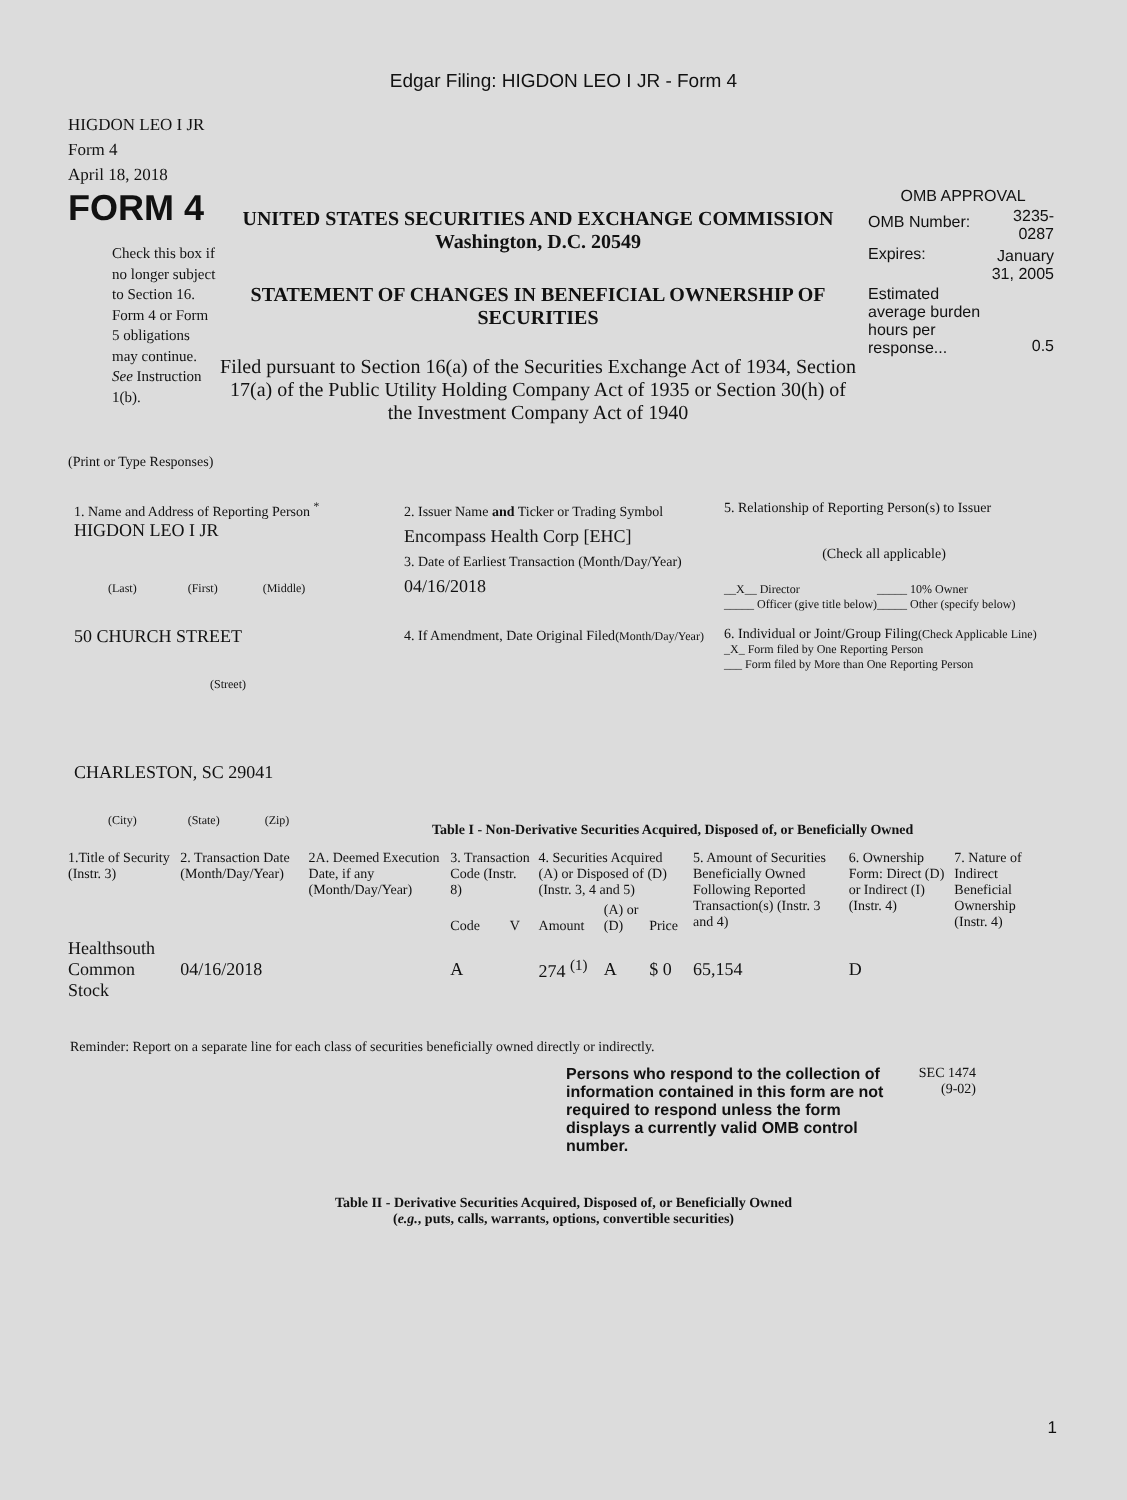Edgar Filing: HIGDON LEO I JR - Form 4
HIGDON LEO I JR
Form 4
April 18, 2018
FORM 4
Check this box if no longer subject to Section 16. Form 4 or Form 5 obligations may continue. See Instruction 1(b).
UNITED STATES SECURITIES AND EXCHANGE COMMISSION
Washington, D.C. 20549
STATEMENT OF CHANGES IN BENEFICIAL OWNERSHIP OF SECURITIES
Filed pursuant to Section 16(a) of the Securities Exchange Act of 1934, Section 17(a) of the Public Utility Holding Company Act of 1935 or Section 30(h) of the Investment Company Act of 1940
OMB APPROVAL
| OMB Number: | 3235-0287 |
| Expires: | January 31, 2005 |
| Estimated average burden hours per response... | 0.5 |
(Print or Type Responses)
1. Name and Address of Reporting Person <sup>*</sup>
HIGDON LEO I JR
(Last) (First) (Middle)
50 CHURCH STREET
(Street)
CHARLESTON, SC 29041
(City) (State) (Zip)
2. Issuer Name and Ticker or Trading Symbol
Encompass Health Corp [EHC]
3. Date of Earliest Transaction (Month/Day/Year)
04/16/2018
4. If Amendment, Date Original Filed(Month/Day/Year)
5. Relationship of Reporting Person(s) to Issuer
(Check all applicable)
| __X__ Director | _____ 10% Owner |
| _____ Officer (give title below) | _____ Other (specify below) |
6. Individual or Joint/Group Filing(Check Applicable Line)
_X_ Form filed by One Reporting Person
___ Form filed by More than One Reporting Person
Table I - Non-Derivative Securities Acquired, Disposed of, or Beneficially Owned
| 1.Title of Security (Instr. 3) | 2. Transaction Date (Month/Day/Year) | 2A. Deemed Execution Date, if any (Month/Day/Year) | 3. Transaction Code (Instr. 8) | | 4. Securities Acquired (A) or Disposed of (D) (Instr. 3, 4 and 5) | | | 5. Amount of Securities Beneficially Owned Following Reported Transaction(s) (Instr. 3 and 4) | 6. Ownership Form: Direct (D) or Indirect (I) (Instr. 4) | 7. Nature of Indirect Beneficial Ownership (Instr. 4) |
| --- | --- | --- | --- | --- | --- | --- | --- | --- | --- | --- |
| | | | Code | V | Amount | (A) or (D) | Price | | | |
| Healthsouth Common Stock | 04/16/2018 | | A | | 274 <sup>(1)</sup> | A | $ 0 | 65,154 | D | |
Reminder: Report on a separate line for each class of securities beneficially owned directly or indirectly.
Persons who respond to the collection of information contained in this form are not required to respond unless the form displays a currently valid OMB control number.
SEC 1474
(9-02)
Table II - Derivative Securities Acquired, Disposed of, or Beneficially Owned
(e.g., puts, calls, warrants, options, convertible securities)
1